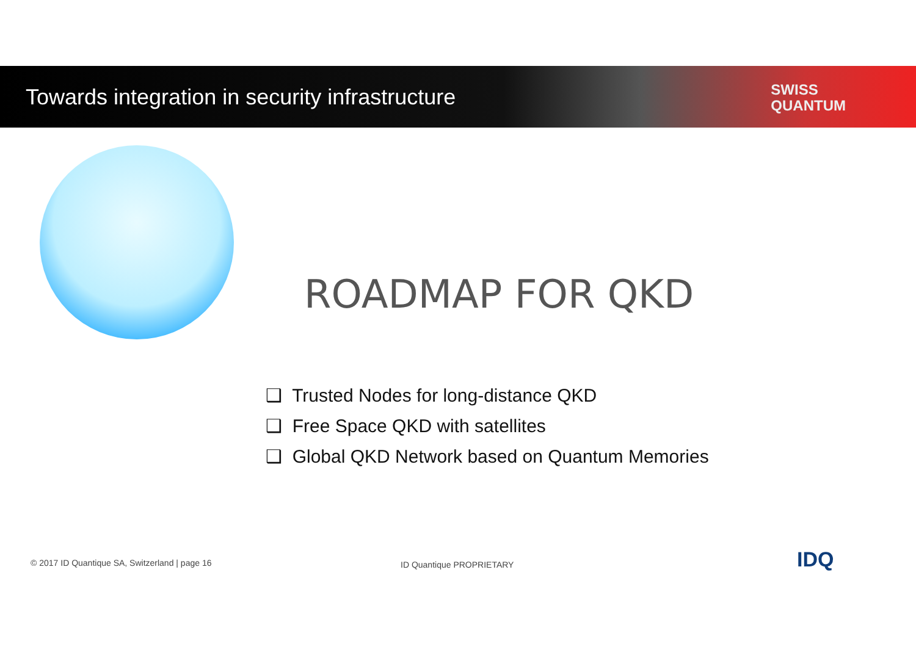Towards integration in security infrastructure SWISS
QUANTUM
ROADMAP FOR QKD
❑ Trusted Nodes for long-distance QKD
❑ Free Space QKD with satellites
❑ Global QKD Network based on Quantum Memories
© 2017 ID Quantique SA, Switzerland | page 16
ID Quantique PROPRIETARY IDQ